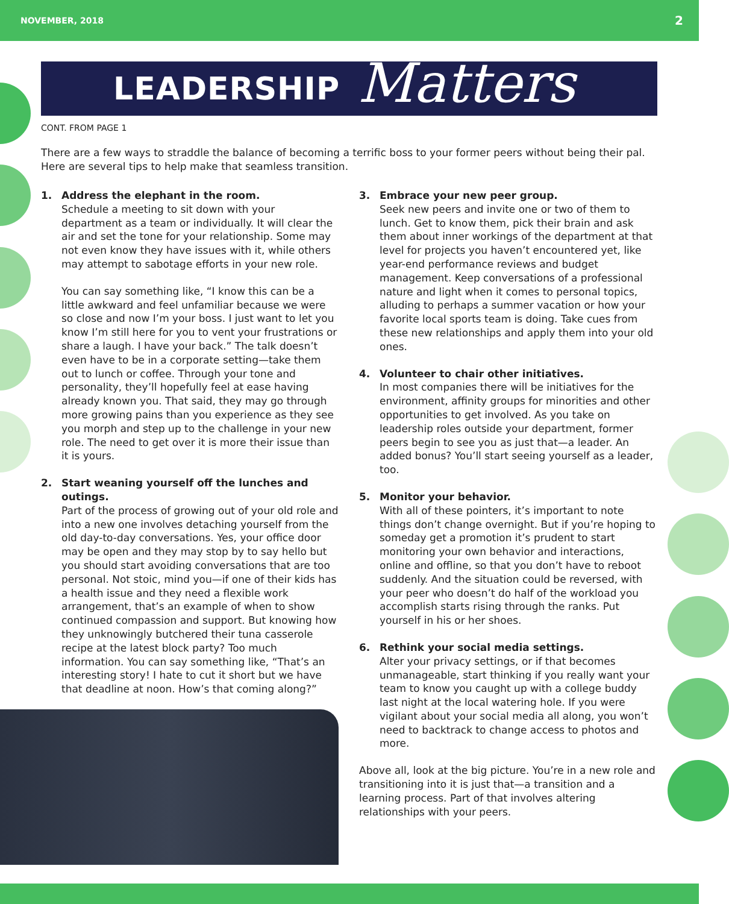NOVEMBER, 2018 2
LEADERSHIP Matters
CONT. FROM PAGE 1
There are a few ways to straddle the balance of becoming a terrific boss to your former peers without being their pal. Here are several tips to help make that seamless transition.
1. Address the elephant in the room.
Schedule a meeting to sit down with your department as a team or individually. It will clear the air and set the tone for your relationship. Some may not even know they have issues with it, while others may attempt to sabotage efforts in your new role.
You can say something like, “I know this can be a little awkward and feel unfamiliar because we were so close and now I’m your boss. I just want to let you know I’m still here for you to vent your frustrations or share a laugh. I have your back.” The talk doesn’t even have to be in a corporate setting—take them out to lunch or coffee. Through your tone and personality, they’ll hopefully feel at ease having already known you. That said, they may go through more growing pains than you experience as they see you morph and step up to the challenge in your new role. The need to get over it is more their issue than it is yours.
2. Start weaning yourself off the lunches and outings.
Part of the process of growing out of your old role and into a new one involves detaching yourself from the old day-to-day conversations. Yes, your office door may be open and they may stop by to say hello but you should start avoiding conversations that are too personal. Not stoic, mind you—if one of their kids has a health issue and they need a flexible work arrangement, that’s an example of when to show continued compassion and support. But knowing how they unknowingly butchered their tuna casserole recipe at the latest block party? Too much information. You can say something like, “That’s an interesting story! I hate to cut it short but we have that deadline at noon. How’s that coming along?”
3. Embrace your new peer group.
Seek new peers and invite one or two of them to lunch. Get to know them, pick their brain and ask them about inner workings of the department at that level for projects you haven’t encountered yet, like year-end performance reviews and budget management. Keep conversations of a professional nature and light when it comes to personal topics, alluding to perhaps a summer vacation or how your favorite local sports team is doing. Take cues from these new relationships and apply them into your old ones.
4. Volunteer to chair other initiatives.
In most companies there will be initiatives for the environment, affinity groups for minorities and other opportunities to get involved. As you take on leadership roles outside your department, former peers begin to see you as just that—a leader. An added bonus? You’ll start seeing yourself as a leader, too.
5. Monitor your behavior.
With all of these pointers, it’s important to note things don’t change overnight. But if you’re hoping to someday get a promotion it’s prudent to start monitoring your own behavior and interactions, online and offline, so that you don’t have to reboot suddenly. And the situation could be reversed, with your peer who doesn’t do half of the workload you accomplish starts rising through the ranks. Put yourself in his or her shoes.
6. Rethink your social media settings.
Alter your privacy settings, or if that becomes unmanageable, start thinking if you really want your team to know you caught up with a college buddy last night at the local watering hole. If you were vigilant about your social media all along, you won’t need to backtrack to change access to photos and more.
Above all, look at the big picture. You’re in a new role and transitioning into it is just that—a transition and a learning process. Part of that involves altering relationships with your peers.